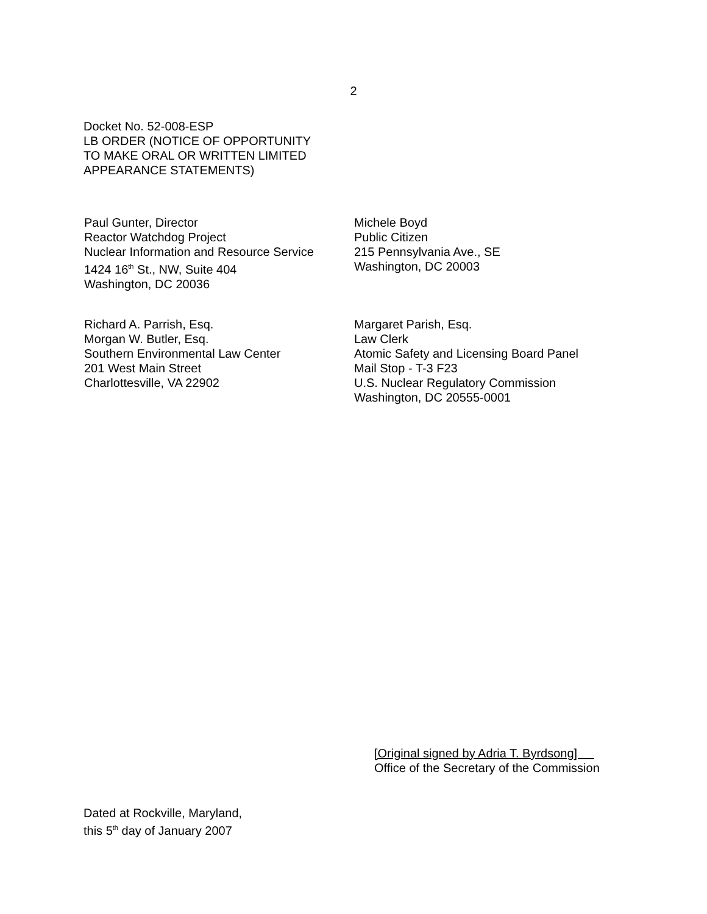2
Docket No. 52-008-ESP
LB ORDER (NOTICE OF OPPORTUNITY
TO MAKE ORAL OR WRITTEN LIMITED
APPEARANCE STATEMENTS)
Paul Gunter, Director
Reactor Watchdog Project
Nuclear Information and Resource Service
1424 16<sup>th</sup> St., NW, Suite 404
Washington, DC 20036
Michele Boyd
Public Citizen
215 Pennsylvania Ave., SE
Washington, DC 20003
Richard A. Parrish, Esq.
Morgan W. Butler, Esq.
Southern Environmental Law Center
201 West Main Street
Charlottesville, VA 22902
Margaret Parish, Esq.
Law Clerk
Atomic Safety and Licensing Board Panel
Mail Stop - T-3 F23
U.S. Nuclear Regulatory Commission
Washington, DC 20555-0001
[Original signed by Adria T. Byrdsong]
Office of the Secretary of the Commission
Dated at Rockville, Maryland,
this 5<sup>th</sup> day of January 2007